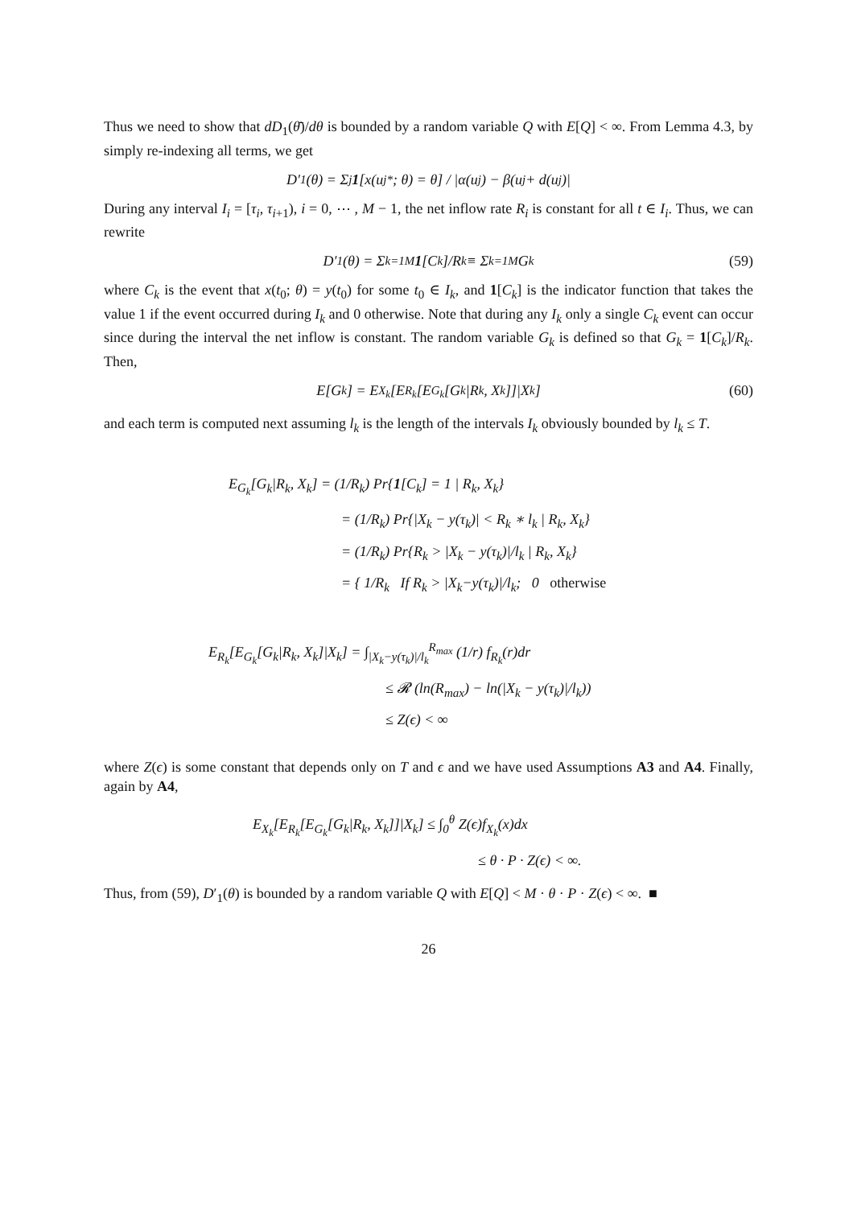Thus we need to show that dD<sub>1</sub>(θ̄)/dθ is bounded by a random variable Q with E[Q] < ∞. From Lemma 4.3, by simply re-indexing all terms, we get
D′<sub>1</sub>(θ) = Σ<sub>j</sub> 1 [x(u<sub>j</sub><sup>*</sup>; θ) = θ] / |α(u<sub>j</sub>) − β(u<sub>j</sub> + d(u<sub>j</sub>)|
During any interval I<sub>i</sub> = [τ<sub>i</sub>, τ<sub>i+1</sub>), i = 0, ⋯ , M − 1, the net inflow rate R<sub>i</sub> is constant for all t ∈ I<sub>i</sub>. Thus, we can rewrite
D′<sub>1</sub>(θ) = Σ<sub>k=1</sub><sup>M</sup> 1 [C<sub>k</sub>]/R<sub>k</sub> ≡ Σ<sub>k=1</sub><sup>M</sup> G<sub>k</sub> (59)
where C<sub>k</sub> is the event that x(t<sub>0</sub>; θ) = y(t<sub>0</sub>) for some t<sub>0</sub> ∈ I<sub>k</sub>, and 1[C<sub>k</sub>] is the indicator function that takes the value 1 if the event occurred during I<sub>k</sub> and 0 otherwise. Note that during any I<sub>k</sub> only a single C<sub>k</sub> event can occur since during the interval the net inflow is constant. The random variable G<sub>k</sub> is defined so that G<sub>k</sub> = 1[C<sub>k</sub>]/R<sub>k</sub>. Then,
E[G<sub>k</sub>] = E<sub>X<sub>k</sub></sub>[E<sub>R<sub>k</sub></sub>[E<sub>G<sub>k</sub></sub>[G<sub>k</sub>|R<sub>k</sub>, X<sub>k</sub>]]|X<sub>k</sub>] (60)
and each term is computed next assuming l<sub>k</sub> is the length of the intervals I<sub>k</sub> obviously bounded by l<sub>k</sub> ≤ T.
E<sub>G<sub>k</sub></sub>[G<sub>k</sub>|R<sub>k</sub>, X<sub>k</sub>] = (1/R<sub>k</sub>) Pr{1[C<sub>k</sub>] = 1 | R<sub>k</sub>, X<sub>k</sub>}
= (1/R<sub>k</sub>) Pr{|X<sub>k</sub> − y(τ<sub>k</sub>)| < R<sub>k</sub> ∗ l<sub>k</sub> | R<sub>k</sub>, X<sub>k</sub>}
= (1/R<sub>k</sub>) Pr{R<sub>k</sub> > |X<sub>k</sub> − y(τ<sub>k</sub>)|/l<sub>k</sub> | R<sub>k</sub>, X<sub>k</sub>}
= { 1/R<sub>k</sub> If R<sub>k</sub> > |X<sub>k</sub>−y(τ<sub>k</sub>)|/l<sub>k</sub>; 0 otherwise
E<sub>R<sub>k</sub></sub>[E<sub>G<sub>k</sub></sub>[G<sub>k</sub>|R<sub>k</sub>, X<sub>k</sub>]|X<sub>k</sub>] = ∫<sub>|X<sub>k</sub>−y(τ<sub>k</sub>)|/l<sub>k</sub></sub><sup>R<sub>max</sub></sup> (1/r) f<sub>R<sub>k</sub></sub>(r)dr
≤ 𝓡 (ln(R<sub>max</sub>) − ln(|X<sub>k</sub> − y(τ<sub>k</sub>)|/l<sub>k</sub>))
≤ Z(ϵ) < ∞
where Z(ϵ) is some constant that depends only on T and ϵ and we have used Assumptions A3 and A4. Finally, again by A4,
E<sub>X<sub>k</sub></sub>[E<sub>R<sub>k</sub></sub>[E<sub>G<sub>k</sub></sub>[G<sub>k</sub>|R<sub>k</sub>, X<sub>k</sub>]]|X<sub>k</sub>] ≤ ∫<sub>0</sub><sup>θ</sup> Z(ϵ)f<sub>X<sub>k</sub></sub>(x)dx
≤ θ · P · Z(ϵ) < ∞.
Thus, from (59), D′<sub>1</sub>(θ) is bounded by a random variable Q with E[Q] < M · θ · P · Z(ϵ) < ∞. ■
26